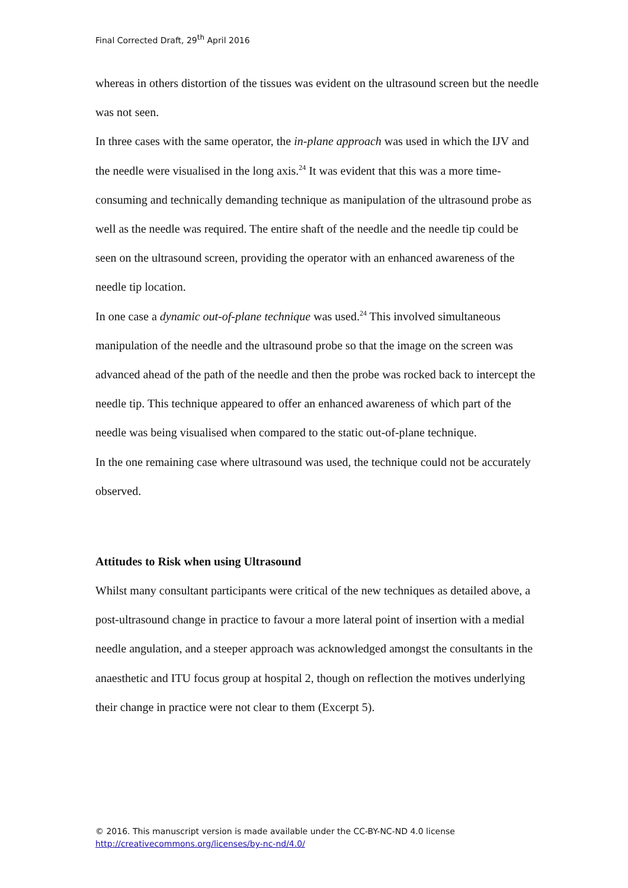Final Corrected Draft, 29<sup>th</sup> April 2016
whereas in others distortion of the tissues was evident on the ultrasound screen but the needle was not seen.
In three cases with the same operator, the in-plane approach was used in which the IJV and the needle were visualised in the long axis.<sup>24</sup> It was evident that this was a more time-consuming and technically demanding technique as manipulation of the ultrasound probe as well as the needle was required. The entire shaft of the needle and the needle tip could be seen on the ultrasound screen, providing the operator with an enhanced awareness of the needle tip location.
In one case a dynamic out-of-plane technique was used.<sup>24</sup> This involved simultaneous manipulation of the needle and the ultrasound probe so that the image on the screen was advanced ahead of the path of the needle and then the probe was rocked back to intercept the needle tip. This technique appeared to offer an enhanced awareness of which part of the needle was being visualised when compared to the static out-of-plane technique.
In the one remaining case where ultrasound was used, the technique could not be accurately observed.
Attitudes to Risk when using Ultrasound
Whilst many consultant participants were critical of the new techniques as detailed above, a post-ultrasound change in practice to favour a more lateral point of insertion with a medial needle angulation, and a steeper approach was acknowledged amongst the consultants in the anaesthetic and ITU focus group at hospital 2, though on reflection the motives underlying their change in practice were not clear to them (Excerpt 5).
© 2016. This manuscript version is made available under the CC-BY-NC-ND 4.0 license
http://creativecommons.org/licenses/by-nc-nd/4.0/